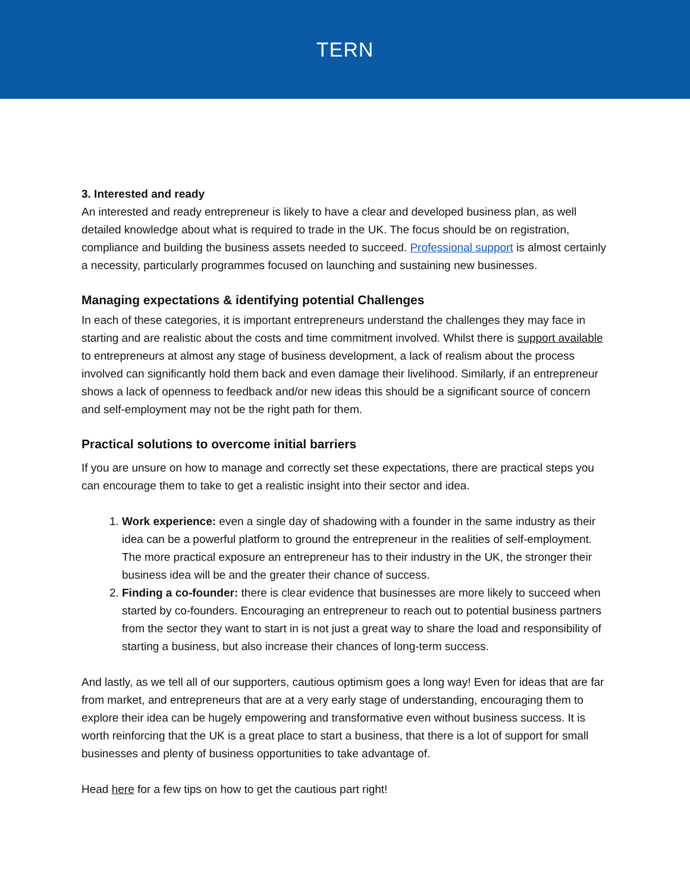TERN
3. Interested and ready
An interested and ready entrepreneur is likely to have a clear and developed business plan, as well detailed knowledge about what is required to trade in the UK. The focus should be on registration, compliance and building the business assets needed to succeed. Professional support is almost certainly a necessity, particularly programmes focused on launching and sustaining new businesses.
Managing expectations & identifying potential Challenges
In each of these categories, it is important entrepreneurs understand the challenges they may face in starting and are realistic about the costs and time commitment involved. Whilst there is support available to entrepreneurs at almost any stage of business development, a lack of realism about the process involved can significantly hold them back and even damage their livelihood. Similarly, if an entrepreneur shows a lack of openness to feedback and/or new ideas this should be a significant source of concern and self-employment may not be the right path for them.
Practical solutions to overcome initial barriers
If you are unsure on how to manage and correctly set these expectations, there are practical steps you can encourage them to take to get a realistic insight into their sector and idea.
1. Work experience: even a single day of shadowing with a founder in the same industry as their idea can be a powerful platform to ground the entrepreneur in the realities of self-employment. The more practical exposure an entrepreneur has to their industry in the UK, the stronger their business idea will be and the greater their chance of success.
2. Finding a co-founder: there is clear evidence that businesses are more likely to succeed when started by co-founders. Encouraging an entrepreneur to reach out to potential business partners from the sector they want to start in is not just a great way to share the load and responsibility of starting a business, but also increase their chances of long-term success.
And lastly, as we tell all of our supporters, cautious optimism goes a long way! Even for ideas that are far from market, and entrepreneurs that are at a very early stage of understanding, encouraging them to explore their idea can be hugely empowering and transformative even without business success. It is worth reinforcing that the UK is a great place to start a business, that there is a lot of support for small businesses and plenty of business opportunities to take advantage of.
Head here for a few tips on how to get the cautious part right!